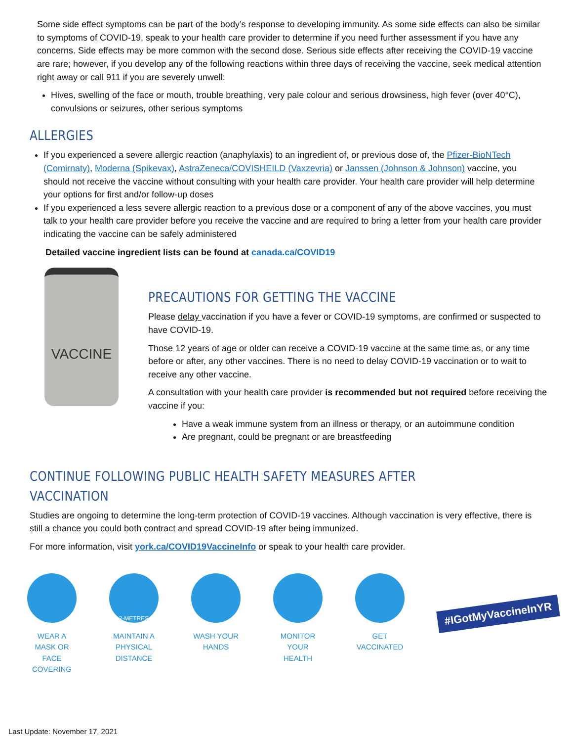Some side effect symptoms can be part of the body’s response to developing immunity. As some side effects can also be similar to symptoms of COVID-19, speak to your health care provider to determine if you need further assessment if you have any concerns. Side effects may be more common with the second dose. Serious side effects after receiving the COVID-19 vaccine are rare; however, if you develop any of the following reactions within three days of receiving the vaccine, seek medical attention right away or call 911 if you are severely unwell:
Hives, swelling of the face or mouth, trouble breathing, very pale colour and serious drowsiness, high fever (over 40°C), convulsions or seizures, other serious symptoms
ALLERGIES
If you experienced a severe allergic reaction (anaphylaxis) to an ingredient of, or previous dose of, the Pfizer-BioNTech (Comirnaty), Moderna (Spikevax), AstraZeneca/COVISHEILD (Vaxzevria) or Janssen (Johnson & Johnson) vaccine, you should not receive the vaccine without consulting with your health care provider. Your health care provider will help determine your options for first and/or follow-up doses
If you experienced a less severe allergic reaction to a previous dose or a component of any of the above vaccines, you must talk to your health care provider before you receive the vaccine and are required to bring a letter from your health care provider indicating the vaccine can be safely administered
Detailed vaccine ingredient lists can be found at canada.ca/COVID19
VACCINE
PRECAUTIONS FOR GETTING THE VACCINE
Please delay vaccination if you have a fever or COVID-19 symptoms, are confirmed or suspected to have COVID-19.
Those 12 years of age or older can receive a COVID-19 vaccine at the same time as, or any time before or after, any other vaccines. There is no need to delay COVID-19 vaccination or to wait to receive any other vaccine.
A consultation with your health care provider is recommended but not required before receiving the vaccine if you:
Have a weak immune system from an illness or therapy, or an autoimmune condition
Are pregnant, could be pregnant or are breastfeeding
CONTINUE FOLLOWING PUBLIC HEALTH SAFETY MEASURES AFTER VACCINATION
Studies are ongoing to determine the long-term protection of COVID-19 vaccines. Although vaccination is very effective, there is still a chance you could both contract and spread COVID-19 after being immunized.
For more information, visit york.ca/COVID19VaccineInfo or speak to your health care provider.
WEAR A MASK OR FACE COVERING
2-METRES
MAINTAIN A PHYSICAL DISTANCE
WASH YOUR HANDS
MONITOR YOUR HEALTH
GET VACCINATED
#IGotMyVaccineInYR
Last Update: November 17, 2021